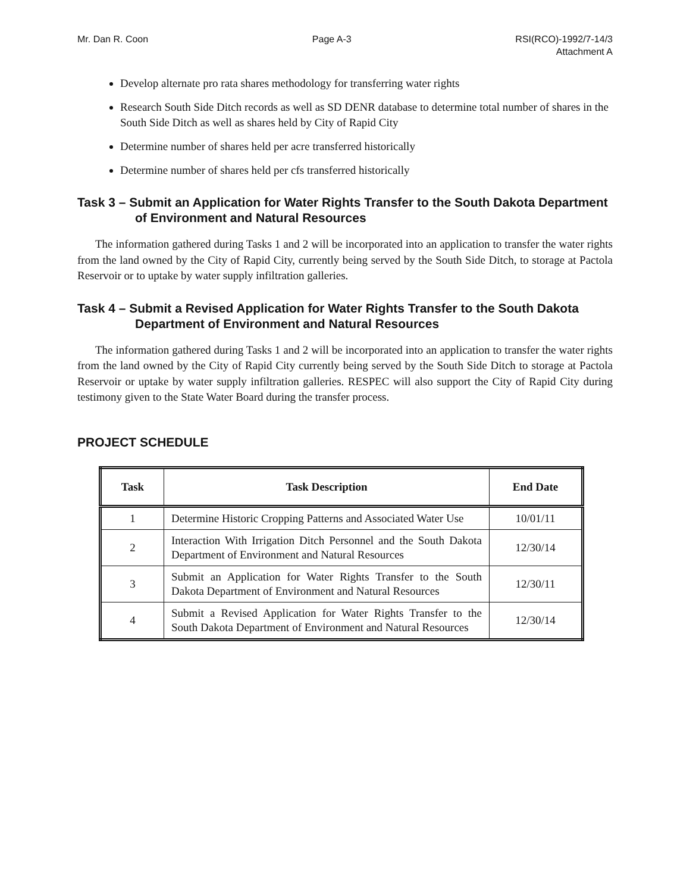Mr. Dan R. Coon Page A-3 RSI(RCO)-1992/7-14/3
Attachment A
Develop alternate pro rata shares methodology for transferring water rights
Research South Side Ditch records as well as SD DENR database to determine total number of shares in the South Side Ditch as well as shares held by City of Rapid City
Determine number of shares held per acre transferred historically
Determine number of shares held per cfs transferred historically
Task 3 – Submit an Application for Water Rights Transfer to the South Dakota Department of Environment and Natural Resources
The information gathered during Tasks 1 and 2 will be incorporated into an application to transfer the water rights from the land owned by the City of Rapid City, currently being served by the South Side Ditch, to storage at Pactola Reservoir or to uptake by water supply infiltration galleries.
Task 4 – Submit a Revised Application for Water Rights Transfer to the South Dakota Department of Environment and Natural Resources
The information gathered during Tasks 1 and 2 will be incorporated into an application to transfer the water rights from the land owned by the City of Rapid City currently being served by the South Side Ditch to storage at Pactola Reservoir or uptake by water supply infiltration galleries. RESPEC will also support the City of Rapid City during testimony given to the State Water Board during the transfer process.
PROJECT SCHEDULE
| Task | Task Description | End Date |
| --- | --- | --- |
| 1 | Determine Historic Cropping Patterns and Associated Water Use | 10/01/11 |
| 2 | Interaction With Irrigation Ditch Personnel and the South Dakota Department of Environment and Natural Resources | 12/30/14 |
| 3 | Submit an Application for Water Rights Transfer to the South Dakota Department of Environment and Natural Resources | 12/30/11 |
| 4 | Submit a Revised Application for Water Rights Transfer to the South Dakota Department of Environment and Natural Resources | 12/30/14 |